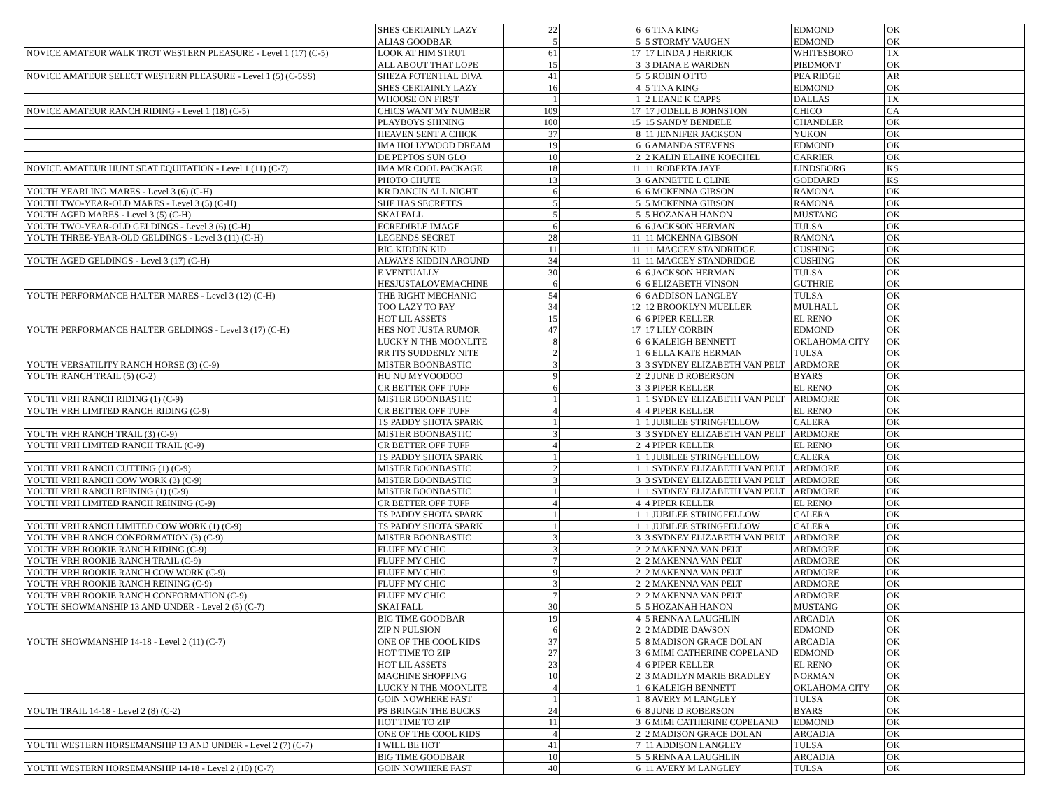| | SHES CERTAINLY LAZY | 22 | 6 | 6 TINA KING | EDMOND | OK |
| | ALIAS GOODBAR | 5 | 5 | 5 STORMY VAUGHN | EDMOND | OK |
| NOVICE AMATEUR WALK TROT WESTERN PLEASURE - Level 1 (17) (C-5) | LOOK AT HIM STRUT | 61 | 17 | 17 LINDA J HERRICK | WHITESBORO | TX |
| | ALL ABOUT THAT LOPE | 15 | 3 | 3 DIANA E WARDEN | PIEDMONT | OK |
| NOVICE AMATEUR SELECT WESTERN PLEASURE - Level 1 (5) (C-5SS) | SHEZA POTENTIAL DIVA | 41 | 5 | 5 ROBIN OTTO | PEA RIDGE | AR |
| | SHES CERTAINLY LAZY | 16 | 4 | 5 TINA KING | EDMOND | OK |
| | WHOOSE ON FIRST | 1 | 1 | 2 LEANE K CAPPS | DALLAS | TX |
| NOVICE AMATEUR RANCH RIDING - Level 1 (18) (C-5) | CHICS WANT MY NUMBER | 109 | 17 | 17 JODELL B JOHNSTON | CHICO | CA |
| | PLAYBOYS SHINING | 100 | 15 | 15 SANDY BENDELE | CHANDLER | OK |
| | HEAVEN SENT A CHICK | 37 | 8 | 11 JENNIFER JACKSON | YUKON | OK |
| | IMA HOLLYWOOD DREAM | 19 | 6 | 6 AMANDA STEVENS | EDMOND | OK |
| | DE PEPTOS SUN GLO | 10 | 2 | 2 KALIN ELAINE KOECHEL | CARRIER | OK |
| NOVICE AMATEUR HUNT SEAT EQUITATION - Level 1 (11) (C-7) | IMA MR COOL PACKAGE | 18 | 11 | 11 ROBERTA JAYE | LINDSBORG | KS |
| | PHOTO CHUTE | 13 | 3 | 6 ANNETTE L CLINE | GODDARD | KS |
| YOUTH YEARLING MARES - Level 3 (6) (C-H) | KR DANCIN ALL NIGHT | 6 | 6 | 6 MCKENNA GIBSON | RAMONA | OK |
| YOUTH TWO-YEAR-OLD MARES - Level 3 (5) (C-H) | SHE HAS SECRETES | 5 | 5 | 5 MCKENNA GIBSON | RAMONA | OK |
| YOUTH AGED MARES - Level 3 (5) (C-H) | SKAI FALL | 5 | 5 | 5 HOZANAH HANON | MUSTANG | OK |
| YOUTH TWO-YEAR-OLD GELDINGS - Level 3 (6) (C-H) | ECREDIBLE IMAGE | 6 | 6 | 6 JACKSON HERMAN | TULSA | OK |
| YOUTH THREE-YEAR-OLD GELDINGS - Level 3 (11) (C-H) | LEGENDS SECRET | 28 | 11 | 11 MCKENNA GIBSON | RAMONA | OK |
| | BIG KIDDIN KID | 11 | 11 | 11 MACCEY STANDRIDGE | CUSHING | OK |
| YOUTH AGED GELDINGS - Level 3 (17) (C-H) | ALWAYS KIDDIN AROUND | 34 | 11 | 11 MACCEY STANDRIDGE | CUSHING | OK |
| | E VENTUALLY | 30 | 6 | 6 JACKSON HERMAN | TULSA | OK |
| | HESJUSTALOVEMACHINE | 6 | 6 | 6 ELIZABETH VINSON | GUTHRIE | OK |
| YOUTH PERFORMANCE HALTER MARES - Level 3 (12) (C-H) | THE RIGHT MECHANIC | 54 | 6 | 6 ADDISON LANGLEY | TULSA | OK |
| | TOO LAZY TO PAY | 34 | 12 | 12 BROOKLYN MUELLER | MULHALL | OK |
| | HOT LIL ASSETS | 15 | 6 | 6 PIPER KELLER | EL RENO | OK |
| YOUTH PERFORMANCE HALTER GELDINGS - Level 3 (17) (C-H) | HES NOT JUSTA RUMOR | 47 | 17 | 17 LILY CORBIN | EDMOND | OK |
| | LUCKY N THE MOONLITE | 8 | 6 | 6 KALEIGH BENNETT | OKLAHOMA CITY | OK |
| | RR ITS SUDDENLY NITE | 2 | 1 | 6 ELLA KATE HERMAN | TULSA | OK |
| YOUTH VERSATILITY RANCH HORSE (3) (C-9) | MISTER BOONBASTIC | 3 | 3 | 3 SYDNEY ELIZABETH VAN PELT | ARDMORE | OK |
| YOUTH RANCH TRAIL (5) (C-2) | HU NU MYVOODOO | 9 | 2 | 2 JUNE D ROBERSON | BYARS | OK |
| | CR BETTER OFF TUFF | 6 | 3 | 3 PIPER KELLER | EL RENO | OK |
| YOUTH VRH RANCH RIDING (1) (C-9) | MISTER BOONBASTIC | 1 | 1 | 1 SYDNEY ELIZABETH VAN PELT | ARDMORE | OK |
| YOUTH VRH LIMITED RANCH RIDING (C-9) | CR BETTER OFF TUFF | 4 | 4 | 4 PIPER KELLER | EL RENO | OK |
| | TS PADDY SHOTA SPARK | 1 | 1 | 1 JUBILEE STRINGFELLOW | CALERA | OK |
| YOUTH VRH RANCH TRAIL (3) (C-9) | MISTER BOONBASTIC | 3 | 3 | 3 SYDNEY ELIZABETH VAN PELT | ARDMORE | OK |
| YOUTH VRH LIMITED RANCH TRAIL (C-9) | CR BETTER OFF TUFF | 4 | 2 | 4 PIPER KELLER | EL RENO | OK |
| | TS PADDY SHOTA SPARK | 1 | 1 | 1 JUBILEE STRINGFELLOW | CALERA | OK |
| YOUTH VRH RANCH CUTTING (1) (C-9) | MISTER BOONBASTIC | 2 | 1 | 1 SYDNEY ELIZABETH VAN PELT | ARDMORE | OK |
| YOUTH VRH RANCH COW WORK (3) (C-9) | MISTER BOONBASTIC | 3 | 3 | 3 SYDNEY ELIZABETH VAN PELT | ARDMORE | OK |
| YOUTH VRH RANCH REINING (1) (C-9) | MISTER BOONBASTIC | 1 | 1 | 1 SYDNEY ELIZABETH VAN PELT | ARDMORE | OK |
| YOUTH VRH LIMITED RANCH REINING (C-9) | CR BETTER OFF TUFF | 4 | 4 | 4 PIPER KELLER | EL RENO | OK |
| | TS PADDY SHOTA SPARK | 1 | 1 | 1 JUBILEE STRINGFELLOW | CALERA | OK |
| YOUTH VRH RANCH LIMITED COW WORK (1) (C-9) | TS PADDY SHOTA SPARK | 1 | 1 | 1 JUBILEE STRINGFELLOW | CALERA | OK |
| YOUTH VRH RANCH CONFORMATION (3) (C-9) | MISTER BOONBASTIC | 3 | 3 | 3 SYDNEY ELIZABETH VAN PELT | ARDMORE | OK |
| YOUTH VRH ROOKIE RANCH RIDING (C-9) | FLUFF MY CHIC | 3 | 2 | 2 MAKENNA VAN PELT | ARDMORE | OK |
| YOUTH VRH ROOKIE RANCH TRAIL (C-9) | FLUFF MY CHIC | 7 | 2 | 2 MAKENNA VAN PELT | ARDMORE | OK |
| YOUTH VRH ROOKIE RANCH COW WORK (C-9) | FLUFF MY CHIC | 9 | 2 | 2 MAKENNA VAN PELT | ARDMORE | OK |
| YOUTH VRH ROOKIE RANCH REINING (C-9) | FLUFF MY CHIC | 3 | 2 | 2 MAKENNA VAN PELT | ARDMORE | OK |
| YOUTH VRH ROOKIE RANCH CONFORMATION (C-9) | FLUFF MY CHIC | 7 | 2 | 2 MAKENNA VAN PELT | ARDMORE | OK |
| YOUTH SHOWMANSHIP 13 AND UNDER - Level 2 (5) (C-7) | SKAI FALL | 30 | 5 | 5 HOZANAH HANON | MUSTANG | OK |
| | BIG TIME GOODBAR | 19 | 4 | 5 RENNA A LAUGHLIN | ARCADIA | OK |
| | ZIP N PULSION | 6 | 2 | 2 MADDIE DAWSON | EDMOND | OK |
| YOUTH SHOWMANSHIP 14-18 - Level 2 (11) (C-7) | ONE OF THE COOL KIDS | 37 | 5 | 8 MADISON GRACE DOLAN | ARCADIA | OK |
| | HOT TIME TO ZIP | 27 | 3 | 6 MIMI CATHERINE COPELAND | EDMOND | OK |
| | HOT LIL ASSETS | 23 | 4 | 6 PIPER KELLER | EL RENO | OK |
| | MACHINE SHOPPING | 10 | 2 | 3 MADILYN MARIE BRADLEY | NORMAN | OK |
| | LUCKY N THE MOONLITE | 4 | 1 | 6 KALEIGH BENNETT | OKLAHOMA CITY | OK |
| | GOIN NOWHERE FAST | 1 | 1 | 8 AVERY M LANGLEY | TULSA | OK |
| YOUTH TRAIL 14-18 - Level 2 (8) (C-2) | PS BRINGIN THE BUCKS | 24 | 6 | 8 JUNE D ROBERSON | BYARS | OK |
| | HOT TIME TO ZIP | 11 | 3 | 6 MIMI CATHERINE COPELAND | EDMOND | OK |
| | ONE OF THE COOL KIDS | 4 | 2 | 2 MADISON GRACE DOLAN | ARCADIA | OK |
| YOUTH WESTERN HORSEMANSHIP 13 AND UNDER - Level 2 (7) (C-7) | I WILL BE HOT | 41 | 7 | 11 ADDISON LANGLEY | TULSA | OK |
| | BIG TIME GOODBAR | 10 | 5 | 5 RENNA A LAUGHLIN | ARCADIA | OK |
| YOUTH WESTERN HORSEMANSHIP 14-18 - Level 2 (10) (C-7) | GOIN NOWHERE FAST | 40 | 6 | 11 AVERY M LANGLEY | TULSA | OK |